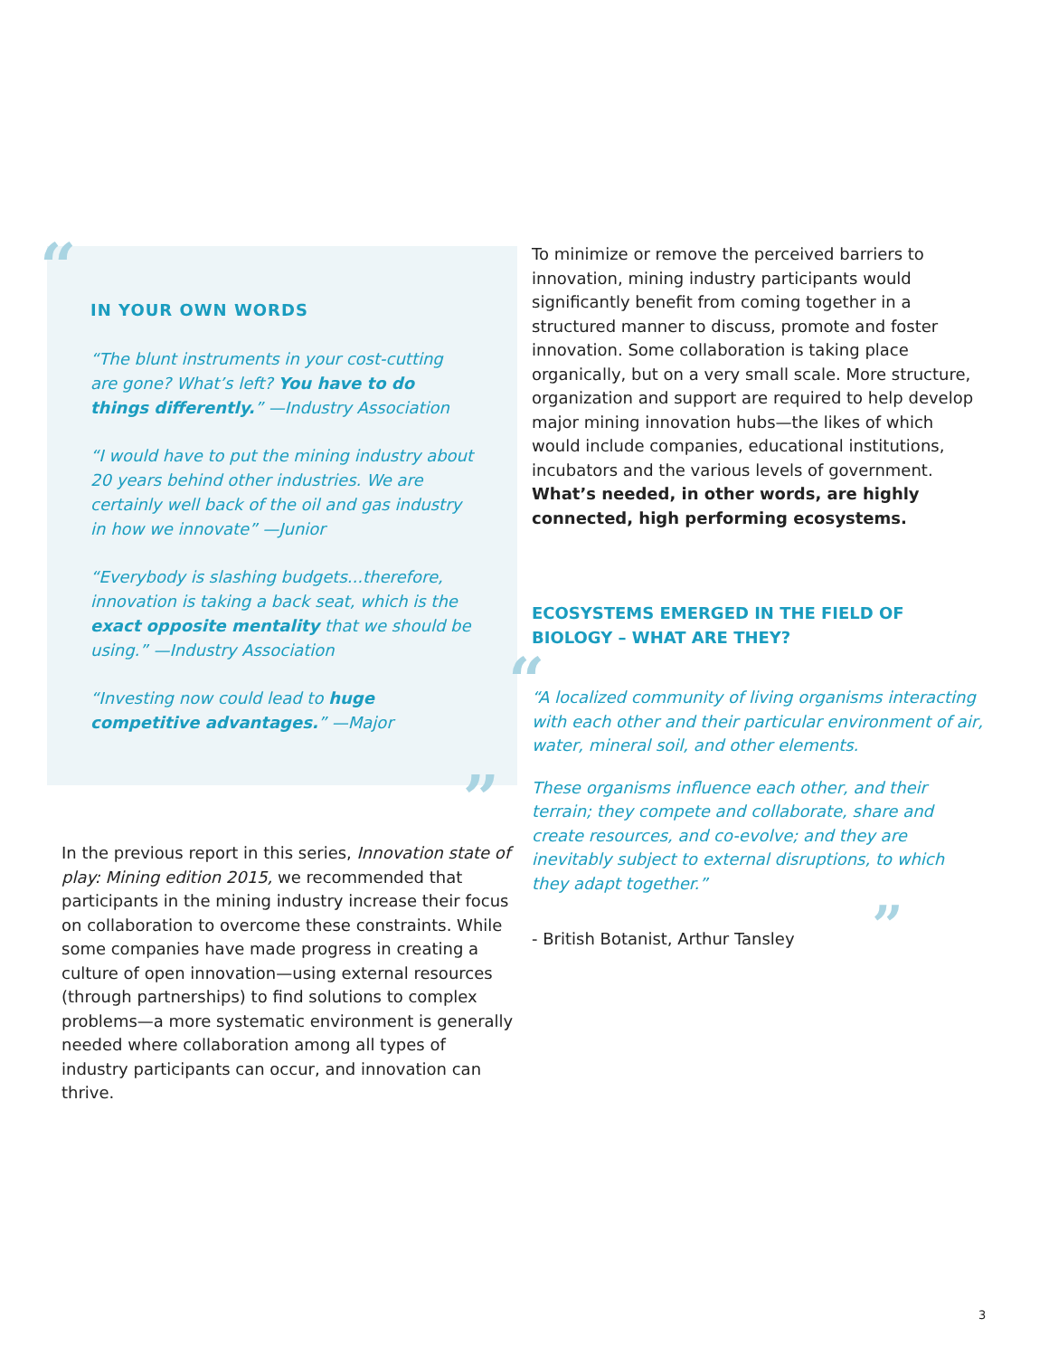“
IN YOUR OWN WORDS
“The blunt instruments in your cost-cutting are gone? What’s left? You have to do things differently.” —Industry Association
“I would have to put the mining industry about 20 years behind other industries. We are certainly well back of the oil and gas industry in how we innovate” —Junior
“Everybody is slashing budgets...therefore, innovation is taking a back seat, which is the exact opposite mentality that we should be using.” —Industry Association
“Investing now could lead to huge competitive advantages.” —Major
”
In the previous report in this series, Innovation state of play: Mining edition 2015, we recommended that participants in the mining industry increase their focus on collaboration to overcome these constraints. While some companies have made progress in creating a culture of open innovation—using external resources (through partnerships) to find solutions to complex problems—a more systematic environment is generally needed where collaboration among all types of industry participants can occur, and innovation can thrive.
To minimize or remove the perceived barriers to innovation, mining industry participants would significantly benefit from coming together in a structured manner to discuss, promote and foster innovation. Some collaboration is taking place organically, but on a very small scale. More structure, organization and support are required to help develop major mining innovation hubs—the likes of which would include companies, educational institutions, incubators and the various levels of government. What’s needed, in other words, are highly connected, high performing ecosystems.
ECOSYSTEMS EMERGED IN THE FIELD OF BIOLOGY – WHAT ARE THEY?
“
“A localized community of living organisms interacting with each other and their particular environment of air, water, mineral soil, and other elements.
These organisms influence each other, and their terrain; they compete and collaborate, share and create resources, and co-evolve; and they are inevitably subject to external disruptions, to which they adapt together.”
- British Botanist, Arthur Tansley ”
3